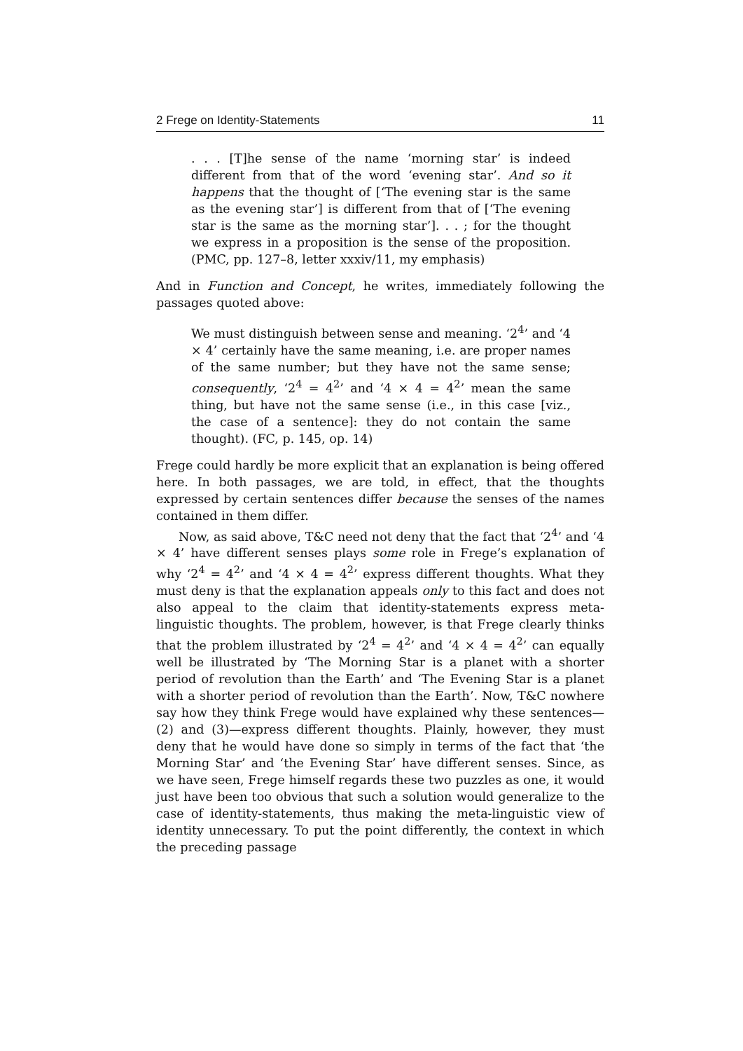2 Frege on Identity-Statements 11
. . . [T]he sense of the name ‘morning star’ is indeed different from that of the word ‘evening star’. And so it happens that the thought of [‘The evening star is the same as the evening star’] is different from that of [‘The evening star is the same as the morning star’]. . . ; for the thought we express in a proposition is the sense of the proposition. (PMC, pp. 127–8, letter xxxiv/11, my emphasis)
And in Function and Concept, he writes, immediately following the passages quoted above:
We must distinguish between sense and meaning. ‘2<sup>4</sup>’ and ‘4 × 4’ certainly have the same meaning, i.e. are proper names of the same number; but they have not the same sense; consequently, ‘2<sup>4</sup> = 4<sup>2</sup>’ and ‘4 × 4 = 4<sup>2</sup>’ mean the same thing, but have not the same sense (i.e., in this case [viz., the case of a sentence]: they do not contain the same thought). (FC, p. 145, op. 14)
Frege could hardly be more explicit that an explanation is being offered here. In both passages, we are told, in effect, that the thoughts expressed by certain sentences differ because the senses of the names contained in them differ.
Now, as said above, T&C need not deny that the fact that ‘2<sup>4</sup>’ and ‘4 × 4’ have different senses plays some role in Frege’s explanation of why ‘2<sup>4</sup> = 4<sup>2</sup>’ and ‘4 × 4 = 4<sup>2</sup>’ express different thoughts. What they must deny is that the explanation appeals only to this fact and does not also appeal to the claim that identity-statements express meta-linguistic thoughts. The problem, however, is that Frege clearly thinks that the problem illustrated by ‘2<sup>4</sup> = 4<sup>2</sup>’ and ‘4 × 4 = 4<sup>2</sup>’ can equally well be illustrated by ‘The Morning Star is a planet with a shorter period of revolution than the Earth’ and ‘The Evening Star is a planet with a shorter period of revolution than the Earth’. Now, T&C nowhere say how they think Frege would have explained why these sentences—(2) and (3)—express different thoughts. Plainly, however, they must deny that he would have done so simply in terms of the fact that ‘the Morning Star’ and ‘the Evening Star’ have different senses. Since, as we have seen, Frege himself regards these two puzzles as one, it would just have been too obvious that such a solution would generalize to the case of identity-statements, thus making the meta-linguistic view of identity unnecessary. To put the point differently, the context in which the preceding passage